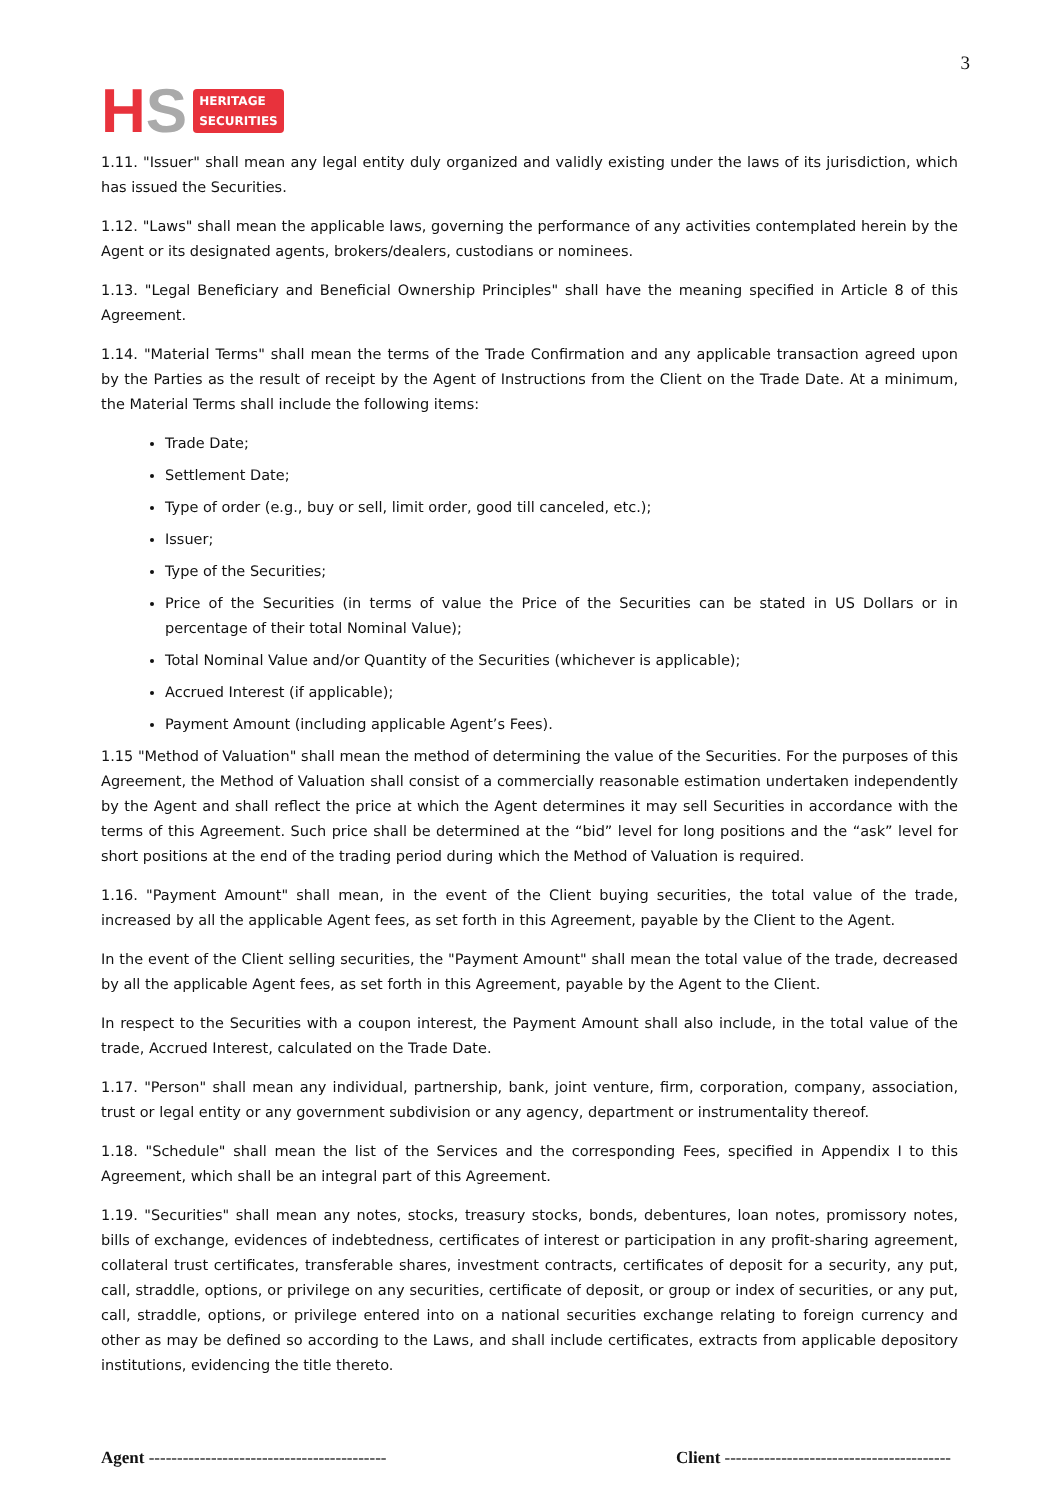H S HERITAGE
SECURITIES
3
1.11. "Issuer" shall mean any legal entity duly organized and validly existing under the laws of its jurisdiction, which has issued the Securities.
1.12. "Laws" shall mean the applicable laws, governing the performance of any activities contemplated herein by the Agent or its designated agents, brokers/dealers, custodians or nominees.
1.13. "Legal Beneficiary and Beneficial Ownership Principles" shall have the meaning specified in Article 8 of this Agreement.
1.14. "Material Terms" shall mean the terms of the Trade Confirmation and any applicable transaction agreed upon by the Parties as the result of receipt by the Agent of Instructions from the Client on the Trade Date. At a minimum, the Material Terms shall include the following items:
Trade Date;
Settlement Date;
Type of order (e.g., buy or sell, limit order, good till canceled, etc.);
Issuer;
Type of the Securities;
Price of the Securities (in terms of value the Price of the Securities can be stated in US Dollars or in percentage of their total Nominal Value);
Total Nominal Value and/or Quantity of the Securities (whichever is applicable);
Accrued Interest (if applicable);
Payment Amount (including applicable Agent’s Fees).
1.15 "Method of Valuation" shall mean the method of determining the value of the Securities. For the purposes of this Agreement, the Method of Valuation shall consist of a commercially reasonable estimation undertaken independently by the Agent and shall reflect the price at which the Agent determines it may sell Securities in accordance with the terms of this Agreement. Such price shall be determined at the “bid” level for long positions and the “ask” level for short positions at the end of the trading period during which the Method of Valuation is required.
1.16. "Payment Amount" shall mean, in the event of the Client buying securities, the total value of the trade, increased by all the applicable Agent fees, as set forth in this Agreement, payable by the Client to the Agent.
In the event of the Client selling securities, the "Payment Amount" shall mean the total value of the trade, decreased by all the applicable Agent fees, as set forth in this Agreement, payable by the Agent to the Client.
In respect to the Securities with a coupon interest, the Payment Amount shall also include, in the total value of the trade, Accrued Interest, calculated on the Trade Date.
1.17. "Person" shall mean any individual, partnership, bank, joint venture, firm, corporation, company, association, trust or legal entity or any government subdivision or any agency, department or instrumentality thereof.
1.18. "Schedule" shall mean the list of the Services and the corresponding Fees, specified in Appendix I to this Agreement, which shall be an integral part of this Agreement.
1.19. "Securities" shall mean any notes, stocks, treasury stocks, bonds, debentures, loan notes, promissory notes, bills of exchange, evidences of indebtedness, certificates of interest or participation in any profit-sharing agreement, collateral trust certificates, transferable shares, investment contracts, certificates of deposit for a security, any put, call, straddle, options, or privilege on any securities, certificate of deposit, or group or index of securities, or any put, call, straddle, options, or privilege entered into on a national securities exchange relating to foreign currency and other as may be defined so according to the Laws, and shall include certificates, extracts from applicable depository institutions, evidencing the title thereto.
Agent ------------------------------------------ Client ----------------------------------------